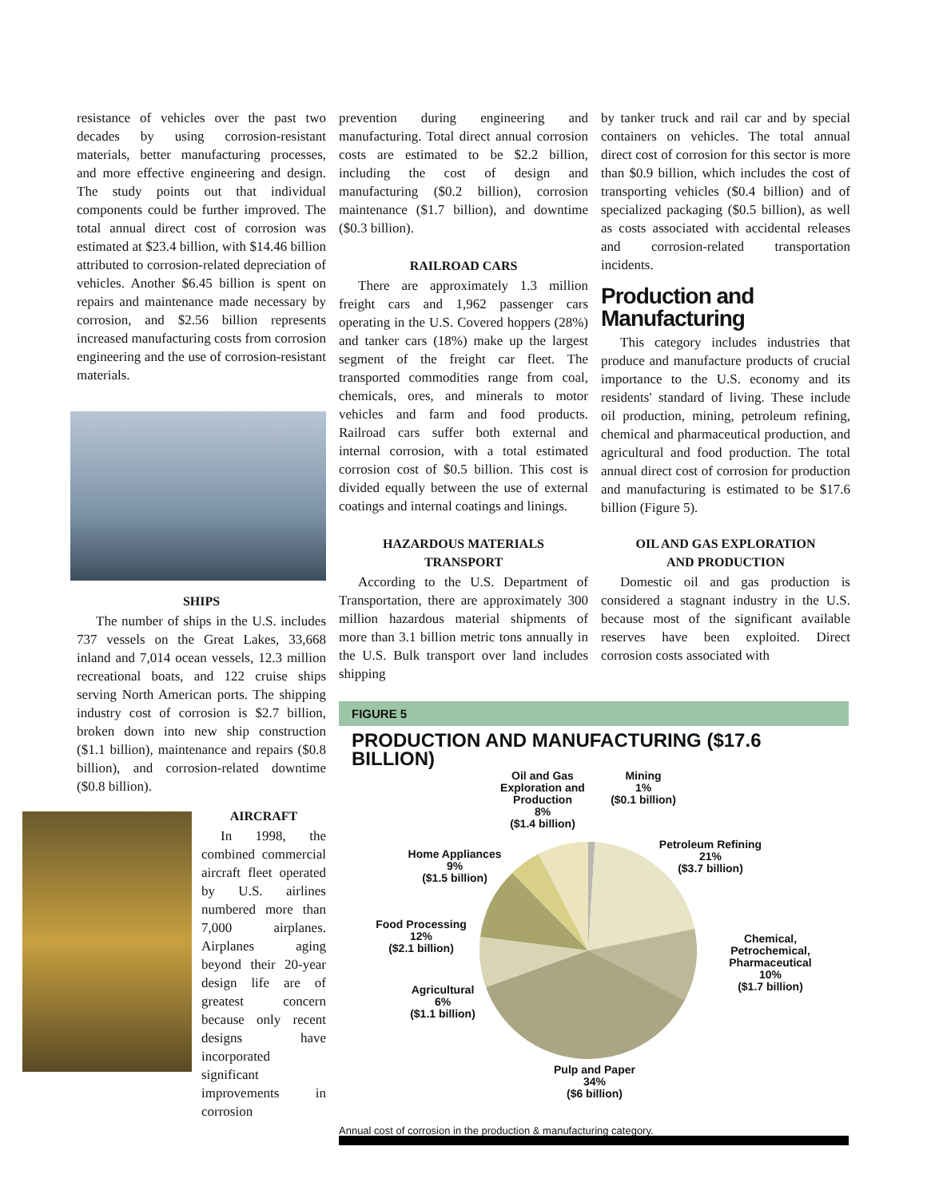resistance of vehicles over the past two decades by using corrosion-resistant materials, better manufacturing processes, and more effective engineering and design. The study points out that individual components could be further improved. The total annual direct cost of corrosion was estimated at $23.4 billion, with $14.46 billion attributed to corrosion-related depreciation of vehicles. Another $6.45 billion is spent on repairs and maintenance made necessary by corrosion, and $2.56 billion represents increased manufacturing costs from corrosion engineering and the use of corrosion-resistant materials.
SHIPS
The number of ships in the U.S. includes 737 vessels on the Great Lakes, 33,668 inland and 7,014 ocean vessels, 12.3 million recreational boats, and 122 cruise ships serving North American ports. The shipping industry cost of corrosion is $2.7 billion, broken down into new ship construction ($1.1 billion), maintenance and repairs ($0.8 billion), and corrosion-related downtime ($0.8 billion).
AIRCRAFT
In 1998, the combined commercial aircraft fleet operated by U.S. airlines numbered more than 7,000 airplanes. Airplanes aging beyond their 20-year design life are of greatest concern because only recent designs have incorporated significant improvements in corrosion
prevention during engineering and manufacturing. Total direct annual corrosion costs are estimated to be $2.2 billion, including the cost of design and manufacturing ($0.2 billion), corrosion maintenance ($1.7 billion), and downtime ($0.3 billion).
RAILROAD CARS
There are approximately 1.3 million freight cars and 1,962 passenger cars operating in the U.S. Covered hoppers (28%) and tanker cars (18%) make up the largest segment of the freight car fleet. The transported commodities range from coal, chemicals, ores, and minerals to motor vehicles and farm and food products. Railroad cars suffer both external and internal corrosion, with a total estimated corrosion cost of $0.5 billion. This cost is divided equally between the use of external coatings and internal coatings and linings.
HAZARDOUS MATERIALS
TRANSPORT
According to the U.S. Department of Transportation, there are approximately 300 million hazardous material shipments of more than 3.1 billion metric tons annually in the U.S. Bulk transport over land includes shipping
by tanker truck and rail car and by special containers on vehicles. The total annual direct cost of corrosion for this sector is more than $0.9 billion, which includes the cost of transporting vehicles ($0.4 billion) and of specialized packaging ($0.5 billion), as well as costs associated with accidental releases and corrosion-related transportation incidents.
Production and
Manufacturing
This category includes industries that produce and manufacture products of crucial importance to the U.S. economy and its residents' standard of living. These include oil production, mining, petroleum refining, chemical and pharmaceutical production, and agricultural and food production. The total annual direct cost of corrosion for production and manufacturing is estimated to be $17.6 billion (Figure 5).
OIL AND GAS EXPLORATION
AND PRODUCTION
Domestic oil and gas production is considered a stagnant industry in the U.S. because most of the significant available reserves have been exploited. Direct corrosion costs associated with
FIGURE 5
PRODUCTION AND MANUFACTURING ($17.6 BILLION)
Oil and Gas
Exploration and
Production
8%
($1.4 billion)
Mining
1%
($0.1 billion)
Petroleum Refining
21%
($3.7 billion)
Home Appliances
9%
($1.5 billion)
Food Processing
12%
($2.1 billion)
Chemical,
Petrochemical,
Pharmaceutical
10%
($1.7 billion)
Agricultural
6%
($1.1 billion)
Pulp and Paper
34%
($6 billion)
Annual cost of corrosion in the production & manufacturing category.